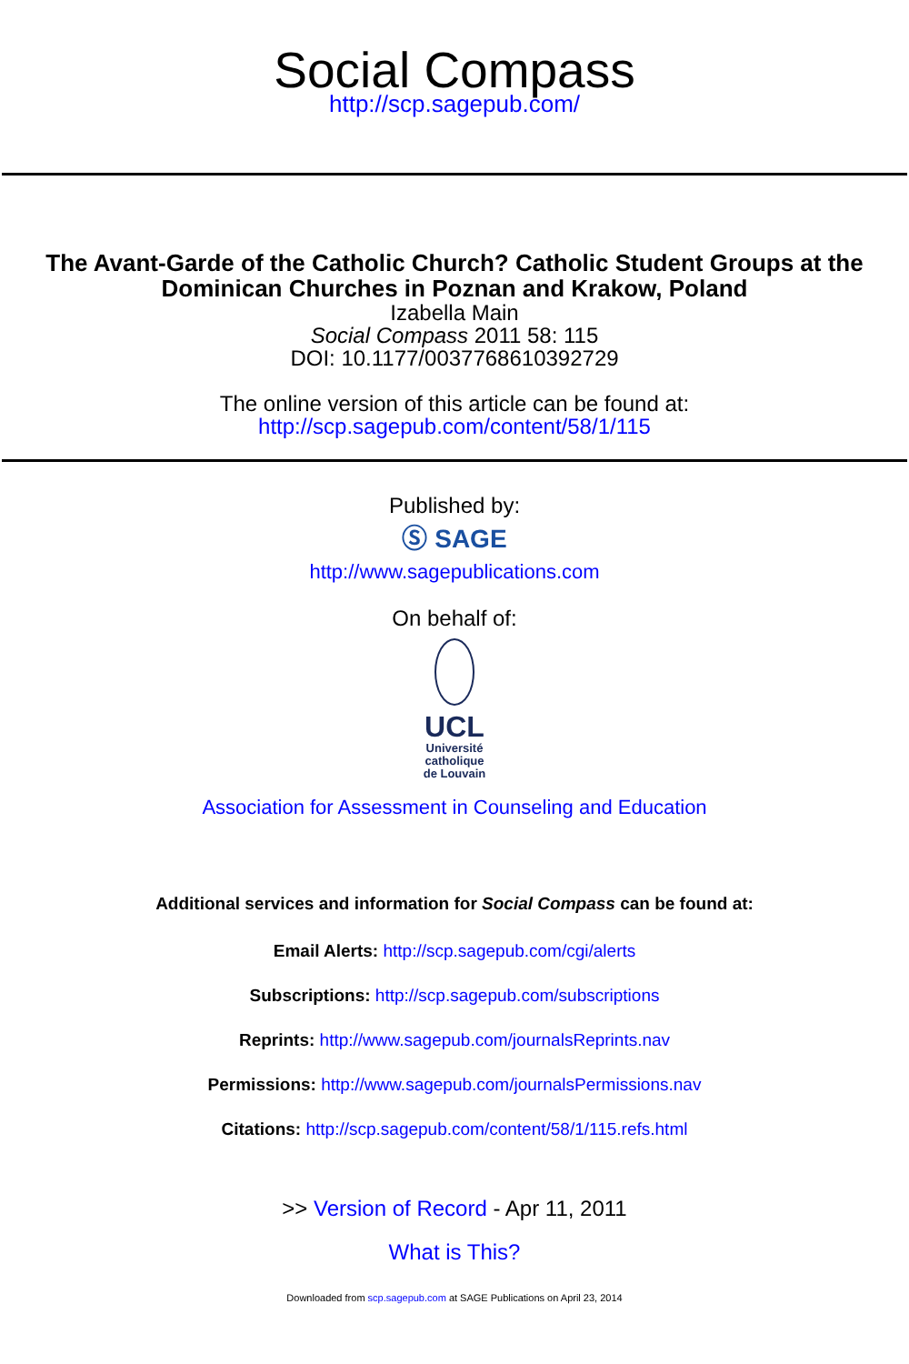Social Compass
http://scp.sagepub.com/
The Avant-Garde of the Catholic Church? Catholic Student Groups at the
Dominican Churches in Poznan and Krakow, Poland
Izabella Main
Social Compass 2011 58: 115
DOI: 10.1177/0037768610392729
The online version of this article can be found at:
http://scp.sagepub.com/content/58/1/115
Published by:
Ⓢ SAGE
http://www.sagepublications.com
On behalf of:
UCL
Université catholique de Louvain
Association for Assessment in Counseling and Education
Additional services and information for Social Compass can be found at:
Email Alerts: http://scp.sagepub.com/cgi/alerts
Subscriptions: http://scp.sagepub.com/subscriptions
Reprints: http://www.sagepub.com/journalsReprints.nav
Permissions: http://www.sagepub.com/journalsPermissions.nav
Citations: http://scp.sagepub.com/content/58/1/115.refs.html
>> Version of Record - Apr 11, 2011
What is This?
Downloaded from scp.sagepub.com at SAGE Publications on April 23, 2014